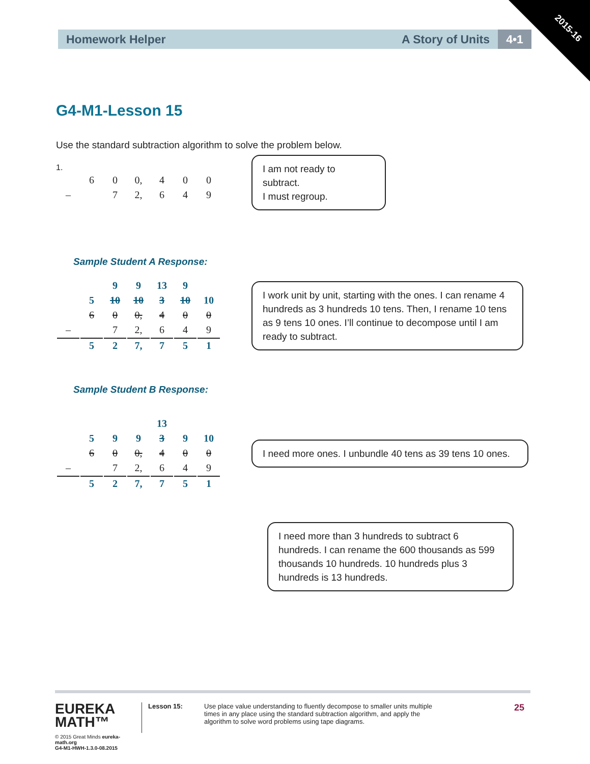2015-16
Homework Helper A Story of Units 4•1
G4-M1-Lesson 15
Use the standard subtraction algorithm to solve the problem below.
1.
| | 6 | 0 | 0, | 4 | 0 | 0 |
| – | | 7 | 2, | 6 | 4 | 9 |
I am not ready to subtract.
I must regroup.
Sample Student A Response:
| | | 9 | 9 | 13 | 9 | |
| | 5 | 10 | 10 | 3 | 10 | 10 |
| | 6 | 0 | 0, | 4 | 0 | 0 |
| – | | 7 | 2, | 6 | 4 | 9 |
| | 5 | 2 | 7, | 7 | 5 | 1 |
I work unit by unit, starting with the ones. I can rename 4 hundreds as 3 hundreds 10 tens. Then, I rename 10 tens as 9 tens 10 ones. I’ll continue to decompose until I am ready to subtract.
Sample Student B Response:
| | | | | 13 | | |
| | 5 | 9 | 9 | 3 | 9 | 10 |
| | 6 | 0 | 0, | 4 | 0 | 0 |
| – | | 7 | 2, | 6 | 4 | 9 |
| | 5 | 2 | 7, | 7 | 5 | 1 |
I need more ones. I unbundle 40 tens as 39 tens 10 ones.
I need more than 3 hundreds to subtract 6 hundreds. I can rename the 600 thousands as 599 thousands 10 hundreds. 10 hundreds plus 3 hundreds is 13 hundreds.
EUREKA
MATH™
© 2015 Great Minds eureka-math.org
G4-M1-HWH-1.3.0-08.2015
Lesson 15:
Use place value understanding to fluently decompose to smaller units multiple times in any place using the standard subtraction algorithm, and apply the algorithm to solve word problems using tape diagrams.
25